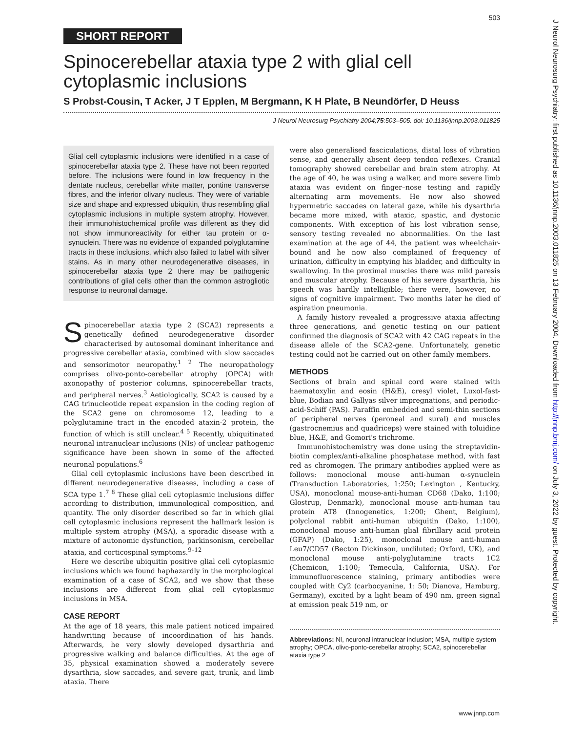503
SHORT REPORT
Spinocerebellar ataxia type 2 with glial cell cytoplasmic inclusions
S Probst-Cousin, T Acker, J T Epplen, M Bergmann, K H Plate, B Neundörfer, D Heuss
J Neurol Neurosurg Psychiatry 2004;75:503–505. doi: 10.1136/jnnp.2003.011825
Glial cell cytoplasmic inclusions were identified in a case of spinocerebellar ataxia type 2. These have not been reported before. The inclusions were found in low frequency in the dentate nucleus, cerebellar white matter, pontine transverse fibres, and the inferior olivary nucleus. They were of variable size and shape and expressed ubiquitin, thus resembling glial cytoplasmic inclusions in multiple system atrophy. However, their immunohistochemical profile was different as they did not show immunoreactivity for either tau protein or α-synuclein. There was no evidence of expanded polyglutamine tracts in these inclusions, which also failed to label with silver stains. As in many other neurodegenerative diseases, in spinocerebellar ataxia type 2 there may be pathogenic contributions of glial cells other than the common astrogliotic response to neuronal damage.
Spinocerebellar ataxia type 2 (SCA2) represents a genetically defined neurodegenerative disorder characterised by autosomal dominant inheritance and progressive cerebellar ataxia, combined with slow saccades and sensorimotor neuropathy.<sup>1 2</sup> The neuropathology comprises olivo-ponto-cerebellar atrophy (OPCA) with axonopathy of posterior columns, spinocerebellar tracts, and peripheral nerves.<sup>3</sup> Aetiologically, SCA2 is caused by a CAG trinucleotide repeat expansion in the coding region of the SCA2 gene on chromosome 12, leading to a polyglutamine tract in the encoded ataxin-2 protein, the function of which is still unclear.<sup>4 5</sup> Recently, ubiquitinated neuronal intranuclear inclusions (NIs) of unclear pathogenic significance have been shown in some of the affected neuronal populations.<sup>6</sup>
Glial cell cytoplasmic inclusions have been described in different neurodegenerative diseases, including a case of SCA type 1.<sup>7 8</sup> These glial cell cytoplasmic inclusions differ according to distribution, immunological composition, and quantity. The only disorder described so far in which glial cell cytoplasmic inclusions represent the hallmark lesion is multiple system atrophy (MSA), a sporadic disease with a mixture of autonomic dysfunction, parkinsonism, cerebellar ataxia, and corticospinal symptoms.<sup>9–12</sup>
Here we describe ubiquitin positive glial cell cytoplasmic inclusions which we found haphazardly in the morphological examination of a case of SCA2, and we show that these inclusions are different from glial cell cytoplasmic inclusions in MSA.
CASE REPORT
At the age of 18 years, this male patient noticed impaired handwriting because of incoordination of his hands. Afterwards, he very slowly developed dysarthria and progressive walking and balance difficulties. At the age of 35, physical examination showed a moderately severe dysarthria, slow saccades, and severe gait, trunk, and limb ataxia. There
were also generalised fasciculations, distal loss of vibration sense, and generally absent deep tendon reflexes. Cranial tomography showed cerebellar and brain stem atrophy. At the age of 40, he was using a walker, and more severe limb ataxia was evident on finger–nose testing and rapidly alternating arm movements. He now also showed hypermetric saccades on lateral gaze, while his dysarthria became more mixed, with ataxic, spastic, and dystonic components. With exception of his lost vibration sense, sensory testing revealed no abnormalities. On the last examination at the age of 44, the patient was wheelchair-bound and he now also complained of frequency of urination, difficulty in emptying his bladder, and difficulty in swallowing. In the proximal muscles there was mild paresis and muscular atrophy. Because of his severe dysarthria, his speech was hardly intelligible; there were, however, no signs of cognitive impairment. Two months later he died of aspiration pneumonia.
A family history revealed a progressive ataxia affecting three generations, and genetic testing on our patient confirmed the diagnosis of SCA2 with 42 CAG repeats in the disease allele of the SCA2-gene. Unfortunately, genetic testing could not be carried out on other family members.
METHODS
Sections of brain and spinal cord were stained with haematoxylin and eosin (H&E), cresyl violet, Luxol-fast-blue, Bodian and Gallyas silver impregnations, and periodic-acid-Schiff (PAS). Paraffin embedded and semi-thin sections of peripheral nerves (peroneal and sural) and muscles (gastrocnemius and quadriceps) were stained with toluidine blue, H&E, and Gomori's trichrome.
Immunohistochemistry was done using the streptavidin-biotin complex/anti-alkaline phosphatase method, with fast red as chromogen. The primary antibodies applied were as follows: monoclonal mouse anti-human α-synuclein (Transduction Laboratories, 1:250; Lexington , Kentucky, USA), monoclonal mouse-anti-human CD68 (Dako, 1:100; Glostrup, Denmark), monoclonal mouse anti-human tau protein AT8 (Innogenetics, 1:200; Ghent, Belgium), polyclonal rabbit anti-human ubiquitin (Dako, 1:100), monoclonal mouse anti-human glial fibrillary acid protein (GFAP) (Dako, 1:25), monoclonal mouse anti-human Leu7/CD57 (Becton Dickinson, undiluted; Oxford, UK), and monoclonal mouse anti-polyglutamine tracts 1C2 (Chemicon, 1:100; Temecula, California, USA). For immunofluorescence staining, primary antibodies were coupled with Cy2 (carbocyanine, 1: 50; Dianova, Hamburg, Germany), excited by a light beam of 490 nm, green signal at emission peak 519 nm, or
Abbreviations: NI, neuronal intranuclear inclusion; MSA, multiple system atrophy; OPCA, olivo-ponto-cerebellar atrophy; SCA2, spinocerebellar ataxia type 2
J Neurol Neurosurg Psychiatry: first published as 10.1136/jnnp.2003.011825 on 13 February 2004. Downloaded from http://jnnp.bmj.com/ on July 3, 2022 by guest. Protected by copyright.
www.jnnp.com